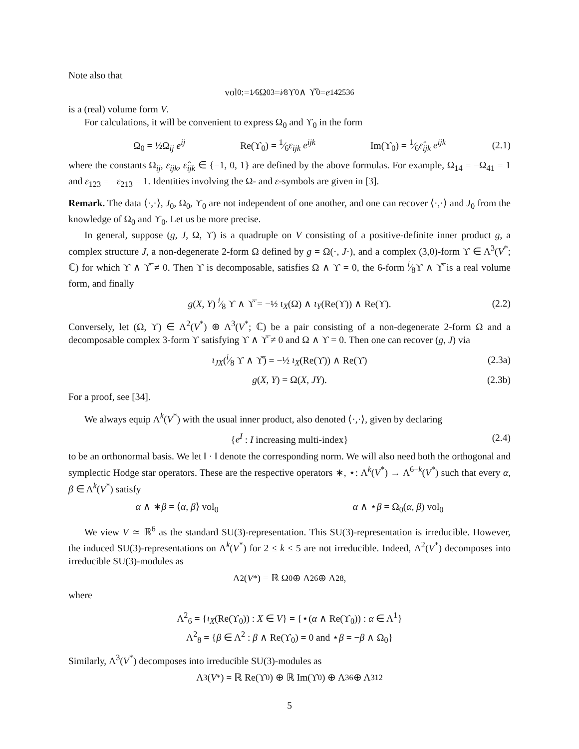Note also that
vol<sub>0</sub> := 1⁄6 Ω<sub>0</sub><sup>3</sup> = <sup>i</sup> ⁄<sub>8</sub> ϒ<sub>0</sub> ∧ ϒ̅<sub>0</sub> = e<sup>142536</sup>
is a (real) volume form V.
For calculations, it will be convenient to express Ω<sub>0</sub> and ϒ<sub>0</sub> in the form
Ω<sub>0</sub> = ½Ω<sub>ij</sub> e<sup>ij</sup> Re(ϒ<sub>0</sub>) = 1⁄6ε<sub>ijk</sub> e<sup>ijk</sup> Im(ϒ<sub>0</sub>) = 1⁄6ε̂<sub>ijk</sub> e<sup>ijk</sup>
(2.1)
where the constants Ω<sub>ij</sub>, ε<sub>ijk</sub>, ε̂<sub>ijk</sub> ∈ {−1, 0, 1} are defined by the above formulas. For example, Ω<sub>14</sub> = −Ω<sub>41</sub> = 1 and ε<sub>123</sub> = −ε<sub>213</sub> = 1. Identities involving the Ω- and ε-symbols are given in [3].
Remark. The data ⟨·,·⟩, J<sub>0</sub>, Ω<sub>0</sub>, ϒ<sub>0</sub> are not independent of one another, and one can recover ⟨·,·⟩ and J<sub>0</sub> from the knowledge of Ω<sub>0</sub> and ϒ<sub>0</sub>. Let us be more precise.
In general, suppose (g, J, Ω, ϒ) is a quadruple on V consisting of a positive-definite inner product g, a complex structure J, a non-degenerate 2-form Ω defined by g = Ω(·, J·), and a complex (3,0)-form ϒ ∈ Λ<sup>3</sup>(V<sup>*</sup>; ℂ) for which ϒ ∧ ϒ̅ ≠ 0. Then ϒ is decomposable, satisfies Ω ∧ ϒ = 0, the 6-form i⁄8ϒ ∧ ϒ̅ is a real volume form, and finally
g(X, Y) i⁄8 ϒ ∧ ϒ̅ = −½ ι<sub>X</sub>(Ω) ∧ ι<sub>Y</sub>(Re(ϒ)) ∧ Re(ϒ). (2.2)
Conversely, let (Ω, ϒ) ∈ Λ<sup>2</sup>(V<sup>*</sup>) ⊕ Λ<sup>3</sup>(V<sup>*</sup>; ℂ) be a pair consisting of a non-degenerate 2-form Ω and a decomposable complex 3-form ϒ satisfying ϒ ∧ ϒ̅ ≠ 0 and Ω ∧ ϒ = 0. Then one can recover (g, J) via
ι<sub>JX</sub>(i⁄8 ϒ ∧ ϒ̅) = −½ ι<sub>X</sub>(Re(ϒ)) ∧ Re(ϒ) (2.3a)
g(X, Y) = Ω(X, JY). (2.3b)
For a proof, see [34].
We always equip Λ<sup>k</sup>(V<sup>*</sup>) with the usual inner product, also denoted ⟨·,·⟩, given by declaring
{e<sup>I</sup> : I increasing multi-index} (2.4)
to be an orthonormal basis. We let ‖ · ‖ denote the corresponding norm. We will also need both the orthogonal and symplectic Hodge star operators. These are the respective operators ∗, ⋆: Λ<sup>k</sup>(V<sup>*</sup>) → Λ<sup>6−k</sup>(V<sup>*</sup>) such that every α, β ∈ Λ<sup>k</sup>(V<sup>*</sup>) satisfy
α ∧ ∗β = ⟨α, β⟩ vol<sub>0</sub> α ∧ ⋆β = Ω<sub>0</sub>(α, β) vol<sub>0</sub>
We view V ≃ ℝ<sup>6</sup> as the standard SU(3)-representation. This SU(3)-representation is irreducible. However, the induced SU(3)-representations on Λ<sup>k</sup>(V<sup>*</sup>) for 2 ≤ k ≤ 5 are not irreducible. Indeed, Λ<sup>2</sup>(V<sup>*</sup>) decomposes into irreducible SU(3)-modules as
Λ<sup>2</sup>(V<sup>*</sup>) = ℝ Ω<sub>0</sub> ⊕ Λ<sup>2</sup><sub>6</sub> ⊕ Λ<sup>2</sup><sub>8</sub>,
where
Λ<sup>2</sup><sub>6</sub> = {ι<sub>X</sub>(Re(ϒ<sub>0</sub>)) : X ∈ V} = {⋆(α ∧ Re(ϒ<sub>0</sub>)) : α ∈ Λ<sup>1</sup>}
Λ<sup>2</sup><sub>8</sub> = {β ∈ Λ<sup>2</sup> : β ∧ Re(ϒ<sub>0</sub>) = 0 and ⋆β = −β ∧ Ω<sub>0</sub>}
Similarly, Λ<sup>3</sup>(V<sup>*</sup>) decomposes into irreducible SU(3)-modules as
Λ<sup>3</sup>(V<sup>*</sup>) = ℝ Re(ϒ<sub>0</sub>) ⊕ ℝ Im(ϒ<sub>0</sub>) ⊕ Λ<sup>3</sup><sub>6</sub> ⊕ Λ<sup>3</sup><sub>12</sub>
5